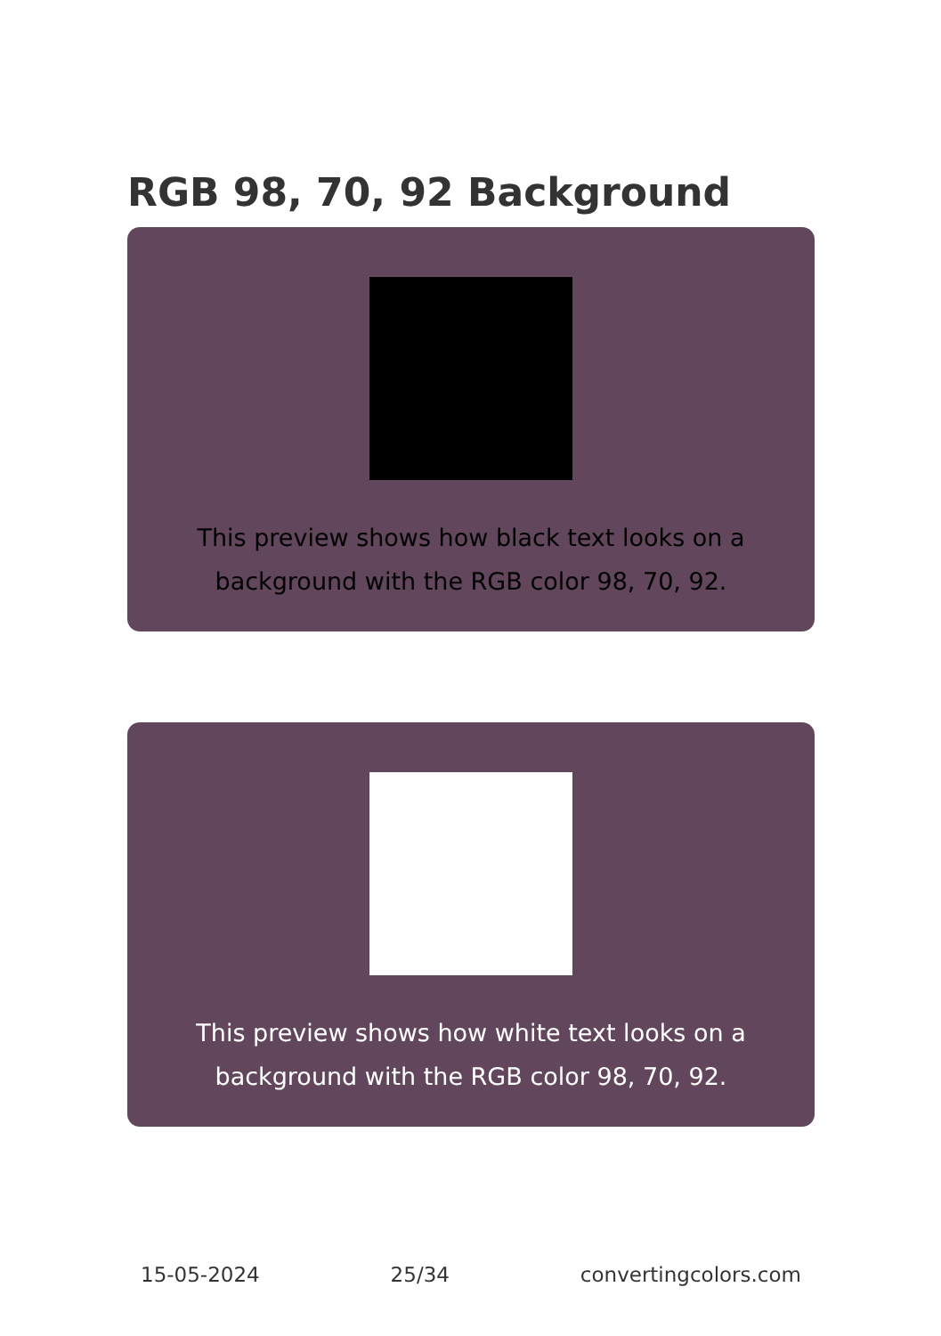RGB 98, 70, 92 Background
This preview shows how black text looks on a background with the RGB color 98, 70, 92.
This preview shows how white text looks on a background with the RGB color 98, 70, 92.
15-05-2024 25/34 convertingcolors.com